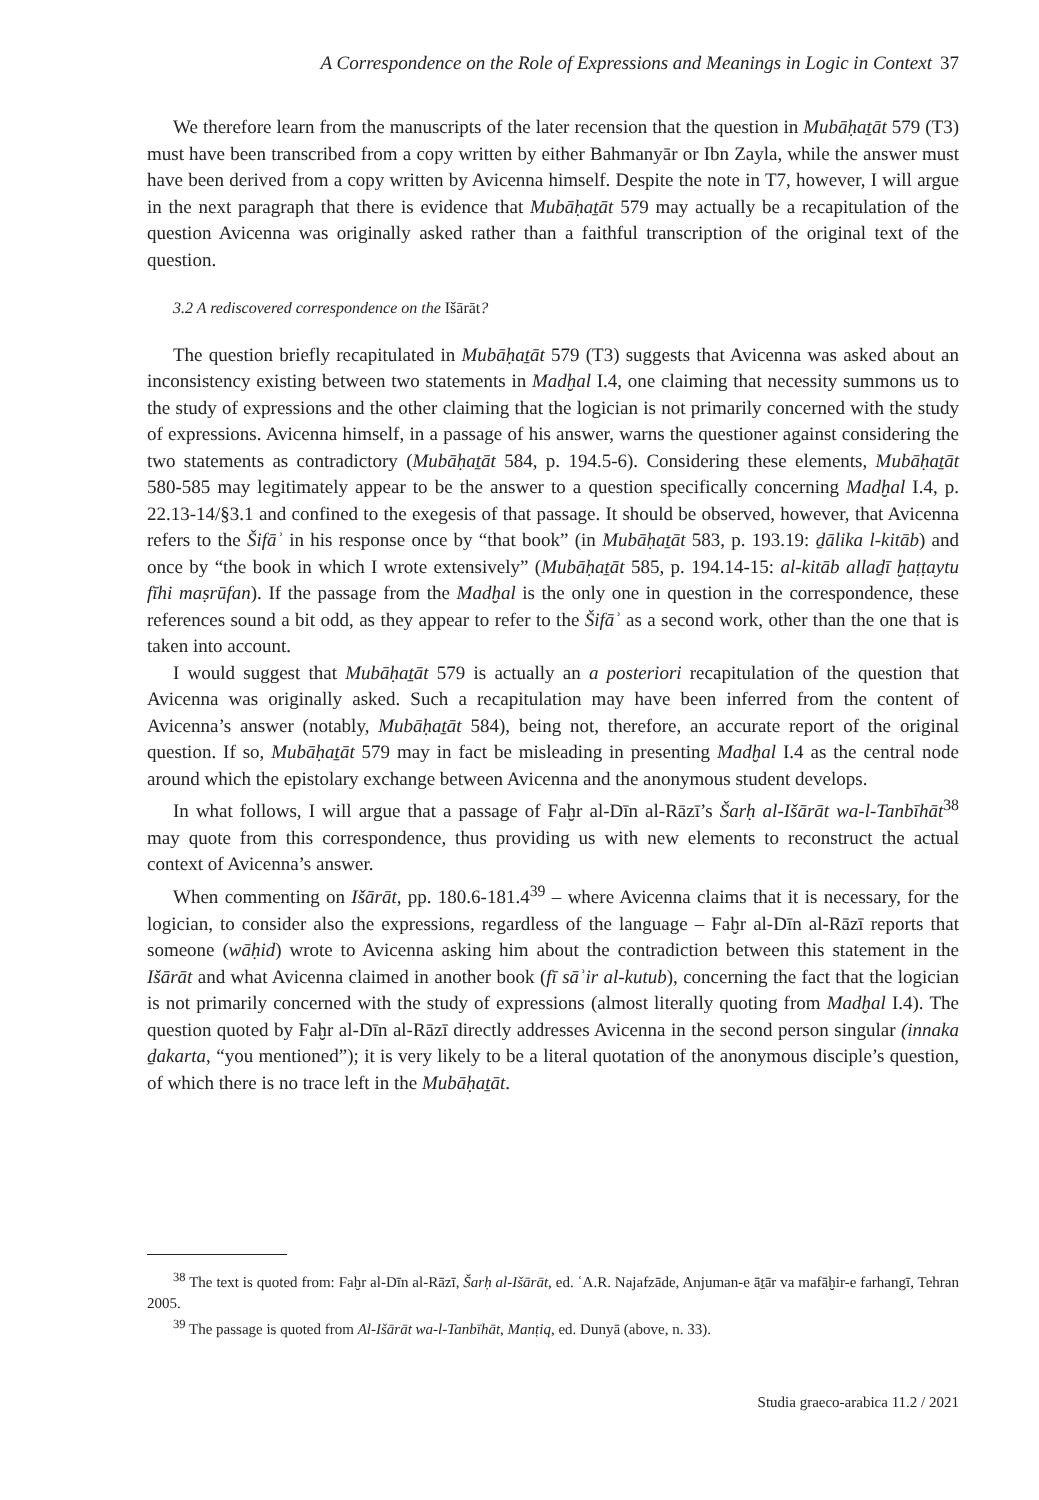A Correspondence on the Role of Expressions and Meanings in Logic in Context 37
We therefore learn from the manuscripts of the later recension that the question in Mubāḥaṯāt 579 (T3) must have been transcribed from a copy written by either Bahmanyār or Ibn Zayla, while the answer must have been derived from a copy written by Avicenna himself. Despite the note in T7, however, I will argue in the next paragraph that there is evidence that Mubāḥaṯāt 579 may actually be a recapitulation of the question Avicenna was originally asked rather than a faithful transcription of the original text of the question.
3.2 A rediscovered correspondence on the Išārāt?
The question briefly recapitulated in Mubāḥaṯāt 579 (T3) suggests that Avicenna was asked about an inconsistency existing between two statements in Madḫal I.4, one claiming that necessity summons us to the study of expressions and the other claiming that the logician is not primarily concerned with the study of expressions. Avicenna himself, in a passage of his answer, warns the questioner against considering the two statements as contradictory (Mubāḥaṯāt 584, p. 194.5-6). Considering these elements, Mubāḥaṯāt 580-585 may legitimately appear to be the answer to a question specifically concerning Madḫal I.4, p. 22.13-14/§3.1 and confined to the exegesis of that passage. It should be observed, however, that Avicenna refers to the Šifāʾ in his response once by “that book” (in Mubāḥaṯāt 583, p. 193.19: ḏālika l-kitāb) and once by “the book in which I wrote extensively” (Mubāḥaṯāt 585, p. 194.14-15: al-kitāb allaḏī ḫaṭṭaytu fīhi maṣrūfan). If the passage from the Madḫal is the only one in question in the correspondence, these references sound a bit odd, as they appear to refer to the Šifāʾ as a second work, other than the one that is taken into account.
I would suggest that Mubāḥaṯāt 579 is actually an a posteriori recapitulation of the question that Avicenna was originally asked. Such a recapitulation may have been inferred from the content of Avicenna’s answer (notably, Mubāḥaṯāt 584), being not, therefore, an accurate report of the original question. If so, Mubāḥaṯāt 579 may in fact be misleading in presenting Madḫal I.4 as the central node around which the epistolary exchange between Avicenna and the anonymous student develops.
In what follows, I will argue that a passage of Faḫr al-Dīn al-Rāzī’s Šarḥ al-Išārāt wa-l-Tanbīhāt<sup>38</sup> may quote from this correspondence, thus providing us with new elements to reconstruct the actual context of Avicenna’s answer.
When commenting on Išārāt, pp. 180.6-181.4<sup>39</sup> – where Avicenna claims that it is necessary, for the logician, to consider also the expressions, regardless of the language – Faḫr al-Dīn al-Rāzī reports that someone (wāḥid) wrote to Avicenna asking him about the contradiction between this statement in the Išārāt and what Avicenna claimed in another book (fī sāʾir al-kutub), concerning the fact that the logician is not primarily concerned with the study of expressions (almost literally quoting from Madḫal I.4). The question quoted by Faḫr al-Dīn al-Rāzī directly addresses Avicenna in the second person singular (innaka ḏakarta, “you mentioned”); it is very likely to be a literal quotation of the anonymous disciple’s question, of which there is no trace left in the Mubāḥaṯāt.
<sup>38</sup> The text is quoted from: Faḫr al-Dīn al-Rāzī, Šarḥ al-Išārāt, ed. ʿA.R. Najafzāde, Anjuman-e āṯār va mafāḫir-e farhangī, Tehran 2005.
<sup>39</sup> The passage is quoted from Al-Išārāt wa-l-Tanbīhāt, Manṭiq, ed. Dunyā (above, n. 33).
Studia graeco-arabica 11.2 / 2021